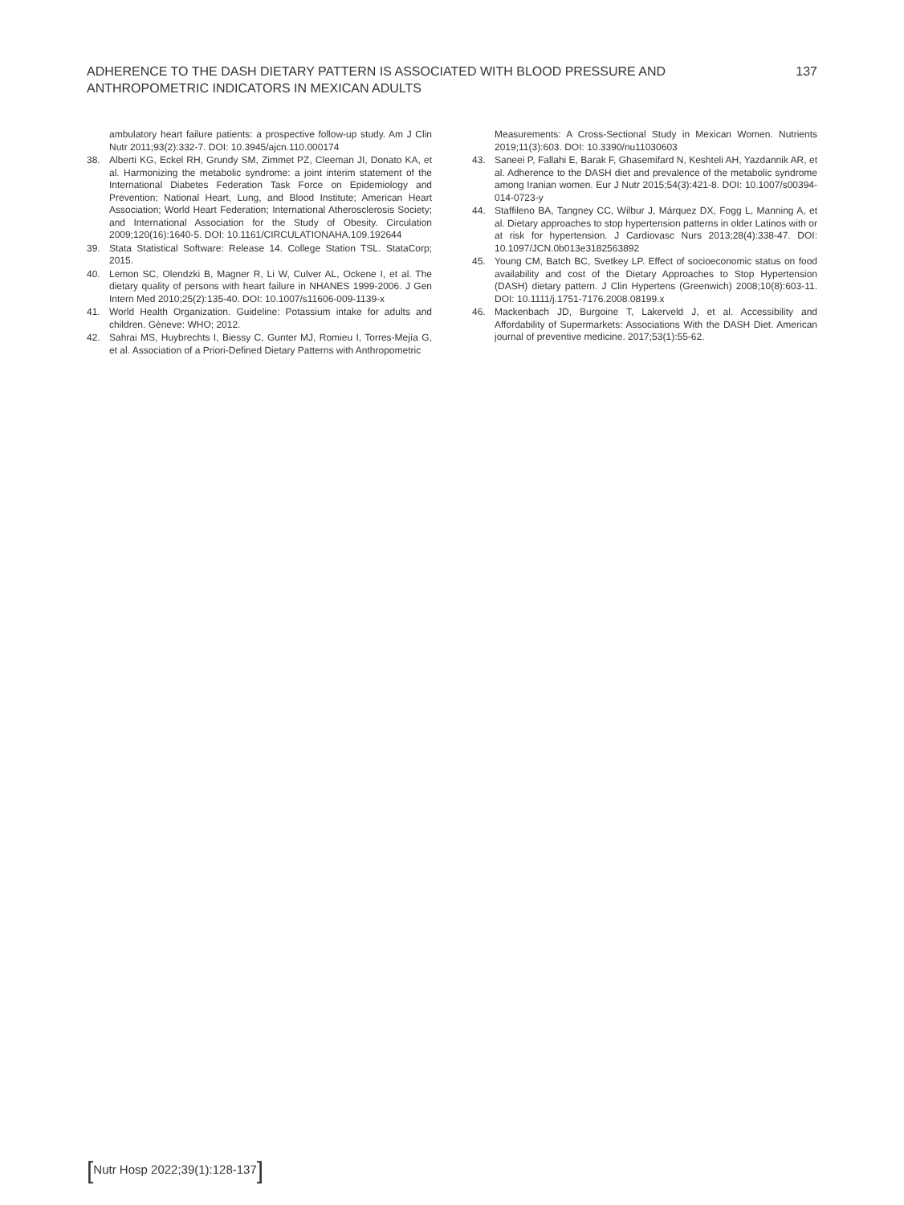ADHERENCE TO THE DASH DIETARY PATTERN IS ASSOCIATED WITH BLOOD PRESSURE AND ANTHROPOMETRIC INDICATORS IN MEXICAN ADULTS
137
ambulatory heart failure patients: a prospective follow-up study. Am J Clin Nutr 2011;93(2):332-7. DOI: 10.3945/ajcn.110.000174
38. Alberti KG, Eckel RH, Grundy SM, Zimmet PZ, Cleeman JI, Donato KA, et al. Harmonizing the metabolic syndrome: a joint interim statement of the International Diabetes Federation Task Force on Epidemiology and Prevention; National Heart, Lung, and Blood Institute; American Heart Association; World Heart Federation; International Atherosclerosis Society; and International Association for the Study of Obesity. Circulation 2009;120(16):1640-5. DOI: 10.1161/CIRCULATIONAHA.109.192644
39. Stata Statistical Software: Release 14. College Station TSL. StataCorp; 2015.
40. Lemon SC, Olendzki B, Magner R, Li W, Culver AL, Ockene I, et al. The dietary quality of persons with heart failure in NHANES 1999-2006. J Gen Intern Med 2010;25(2):135-40. DOI: 10.1007/s11606-009-1139-x
41. World Health Organization. Guideline: Potassium intake for adults and children. Gèneve: WHO; 2012.
42. Sahrai MS, Huybrechts I, Biessy C, Gunter MJ, Romieu I, Torres-Mejía G, et al. Association of a Priori-Defined Dietary Patterns with Anthropometric
Measurements: A Cross-Sectional Study in Mexican Women. Nutrients 2019;11(3):603. DOI: 10.3390/nu11030603
43. Saneei P, Fallahi E, Barak F, Ghasemifard N, Keshteli AH, Yazdannik AR, et al. Adherence to the DASH diet and prevalence of the metabolic syndrome among Iranian women. Eur J Nutr 2015;54(3):421-8. DOI: 10.1007/s00394-014-0723-y
44. Staffileno BA, Tangney CC, Wilbur J, Márquez DX, Fogg L, Manning A, et al. Dietary approaches to stop hypertension patterns in older Latinos with or at risk for hypertension. J Cardiovasc Nurs 2013;28(4):338-47. DOI: 10.1097/JCN.0b013e3182563892
45. Young CM, Batch BC, Svetkey LP. Effect of socioeconomic status on food availability and cost of the Dietary Approaches to Stop Hypertension (DASH) dietary pattern. J Clin Hypertens (Greenwich) 2008;10(8):603-11. DOI: 10.1111/j.1751-7176.2008.08199.x
46. Mackenbach JD, Burgoine T, Lakerveld J, et al. Accessibility and Affordability of Supermarkets: Associations With the DASH Diet. American journal of preventive medicine. 2017;53(1):55-62.
[Nutr Hosp 2022;39(1):128-137]